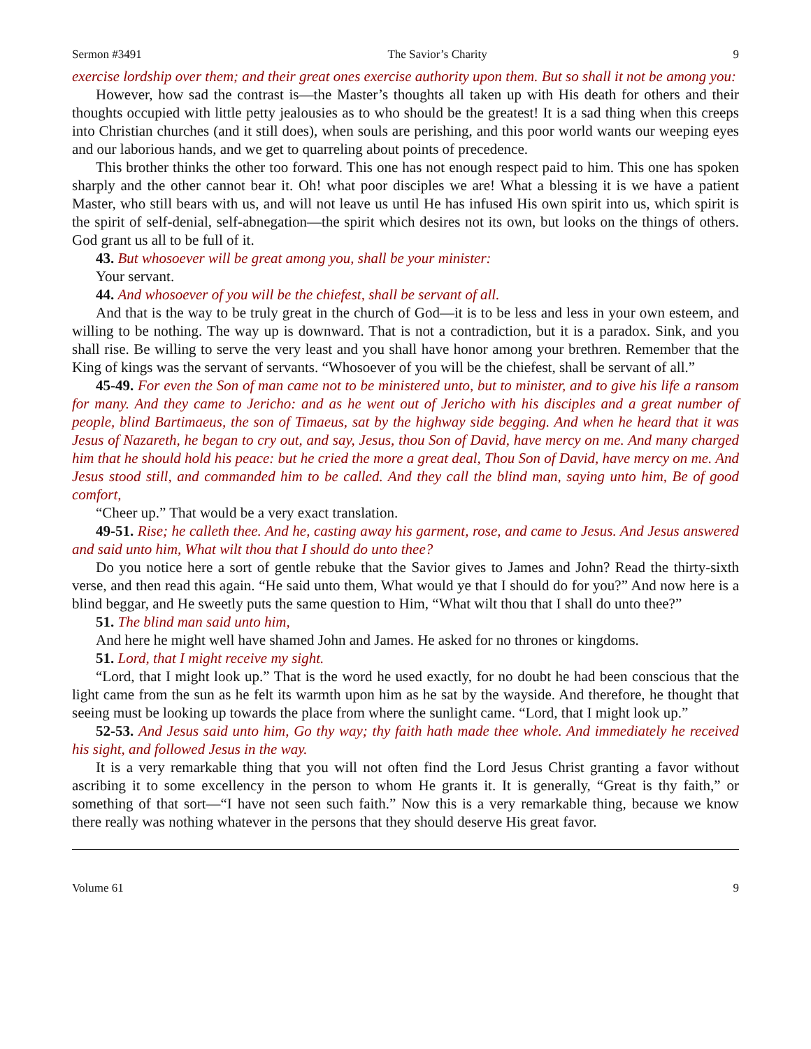Sermon #3491 The Savior’s Charity 9
exercise lordship over them; and their great ones exercise authority upon them. But so shall it not be among you:
However, how sad the contrast is—the Master’s thoughts all taken up with His death for others and their thoughts occupied with little petty jealousies as to who should be the greatest! It is a sad thing when this creeps into Christian churches (and it still does), when souls are perishing, and this poor world wants our weeping eyes and our laborious hands, and we get to quarreling about points of precedence.
This brother thinks the other too forward. This one has not enough respect paid to him. This one has spoken sharply and the other cannot bear it. Oh! what poor disciples we are! What a blessing it is we have a patient Master, who still bears with us, and will not leave us until He has infused His own spirit into us, which spirit is the spirit of self-denial, self-abnegation—the spirit which desires not its own, but looks on the things of others. God grant us all to be full of it.
43. But whosoever will be great among you, shall be your minister:
Your servant.
44. And whosoever of you will be the chiefest, shall be servant of all.
And that is the way to be truly great in the church of God—it is to be less and less in your own esteem, and willing to be nothing. The way up is downward. That is not a contradiction, but it is a paradox. Sink, and you shall rise. Be willing to serve the very least and you shall have honor among your brethren. Remember that the King of kings was the servant of servants. “Whosoever of you will be the chiefest, shall be servant of all.”
45-49. For even the Son of man came not to be ministered unto, but to minister, and to give his life a ransom for many. And they came to Jericho: and as he went out of Jericho with his disciples and a great number of people, blind Bartimaeus, the son of Timaeus, sat by the highway side begging. And when he heard that it was Jesus of Nazareth, he began to cry out, and say, Jesus, thou Son of David, have mercy on me. And many charged him that he should hold his peace: but he cried the more a great deal, Thou Son of David, have mercy on me. And Jesus stood still, and commanded him to be called. And they call the blind man, saying unto him, Be of good comfort,
“Cheer up.” That would be a very exact translation.
49-51. Rise; he calleth thee. And he, casting away his garment, rose, and came to Jesus. And Jesus answered and said unto him, What wilt thou that I should do unto thee?
Do you notice here a sort of gentle rebuke that the Savior gives to James and John? Read the thirty-sixth verse, and then read this again. “He said unto them, What would ye that I should do for you?” And now here is a blind beggar, and He sweetly puts the same question to Him, “What wilt thou that I shall do unto thee?”
51. The blind man said unto him,
And here he might well have shamed John and James. He asked for no thrones or kingdoms.
51. Lord, that I might receive my sight.
“Lord, that I might look up.” That is the word he used exactly, for no doubt he had been conscious that the light came from the sun as he felt its warmth upon him as he sat by the wayside. And therefore, he thought that seeing must be looking up towards the place from where the sunlight came. “Lord, that I might look up.”
52-53. And Jesus said unto him, Go thy way; thy faith hath made thee whole. And immediately he received his sight, and followed Jesus in the way.
It is a very remarkable thing that you will not often find the Lord Jesus Christ granting a favor without ascribing it to some excellency in the person to whom He grants it. It is generally, “Great is thy faith,” or something of that sort—“I have not seen such faith.” Now this is a very remarkable thing, because we know there really was nothing whatever in the persons that they should deserve His great favor.
Volume 61 9